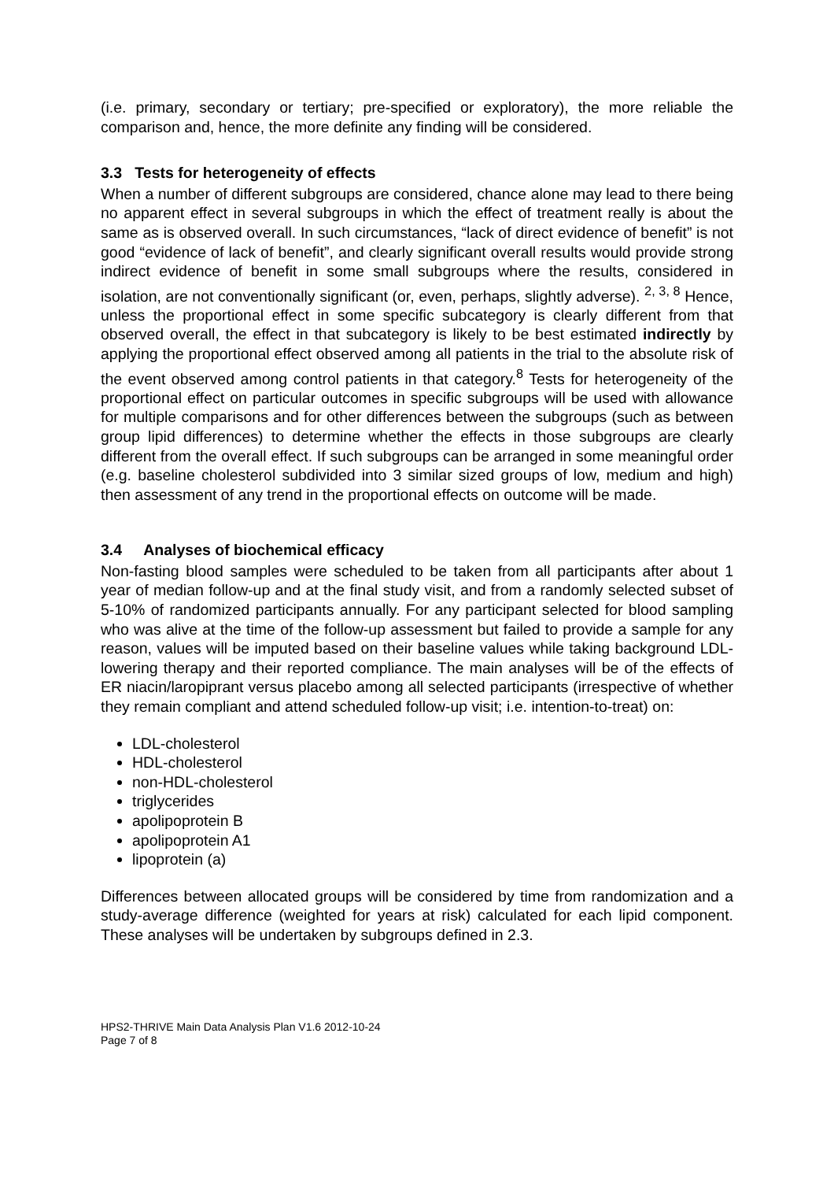(i.e. primary, secondary or tertiary; pre-specified or exploratory), the more reliable the comparison and, hence, the more definite any finding will be considered.
3.3 Tests for heterogeneity of effects
When a number of different subgroups are considered, chance alone may lead to there being no apparent effect in several subgroups in which the effect of treatment really is about the same as is observed overall. In such circumstances, “lack of direct evidence of benefit” is not good “evidence of lack of benefit”, and clearly significant overall results would provide strong indirect evidence of benefit in some small subgroups where the results, considered in isolation, are not conventionally significant (or, even, perhaps, slightly adverse). <sup>2, 3, 8</sup> Hence, unless the proportional effect in some specific subcategory is clearly different from that observed overall, the effect in that subcategory is likely to be best estimated indirectly by applying the proportional effect observed among all patients in the trial to the absolute risk of the event observed among control patients in that category.<sup>8</sup> Tests for heterogeneity of the proportional effect on particular outcomes in specific subgroups will be used with allowance for multiple comparisons and for other differences between the subgroups (such as between group lipid differences) to determine whether the effects in those subgroups are clearly different from the overall effect. If such subgroups can be arranged in some meaningful order (e.g. baseline cholesterol subdivided into 3 similar sized groups of low, medium and high) then assessment of any trend in the proportional effects on outcome will be made.
3.4 Analyses of biochemical efficacy
Non-fasting blood samples were scheduled to be taken from all participants after about 1 year of median follow-up and at the final study visit, and from a randomly selected subset of 5-10% of randomized participants annually. For any participant selected for blood sampling who was alive at the time of the follow-up assessment but failed to provide a sample for any reason, values will be imputed based on their baseline values while taking background LDL-lowering therapy and their reported compliance. The main analyses will be of the effects of ER niacin/laropiprant versus placebo among all selected participants (irrespective of whether they remain compliant and attend scheduled follow-up visit; i.e. intention-to-treat) on:
LDL-cholesterol
HDL-cholesterol
non-HDL-cholesterol
triglycerides
apolipoprotein B
apolipoprotein A1
lipoprotein (a)
Differences between allocated groups will be considered by time from randomization and a study-average difference (weighted for years at risk) calculated for each lipid component. These analyses will be undertaken by subgroups defined in 2.3.
HPS2-THRIVE Main Data Analysis Plan V1.6 2012-10-24
Page 7 of 8